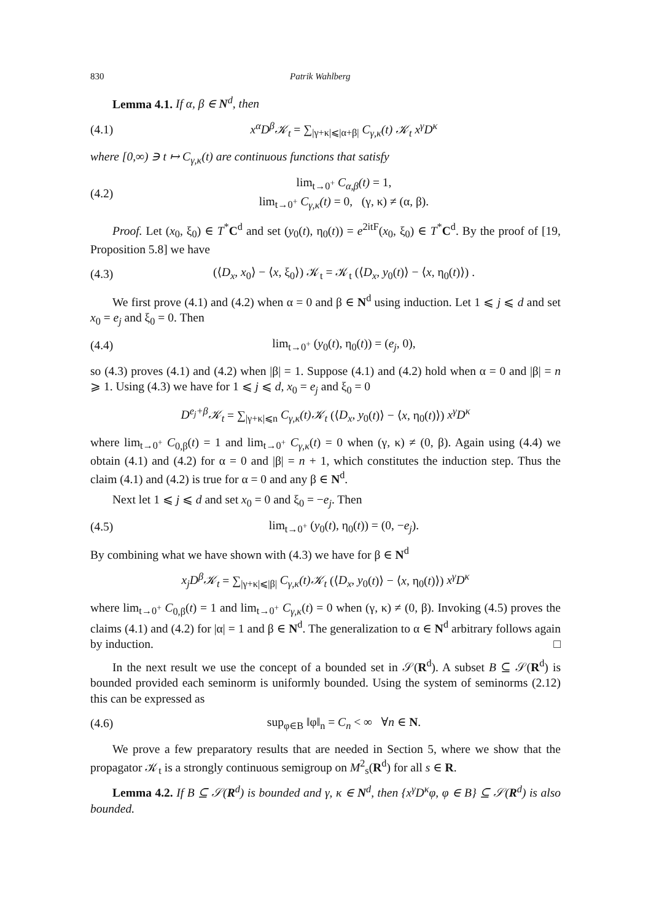830 Patrik Wahlberg
Lemma 4.1. If α, β ∈ N<sup>d</sup>, then
(4.1) x<sup>α</sup>D<sup>β</sup>𝒦<sub>t</sub> = ∑<sub>|γ+κ|⩽|α+β|</sub> C<sub>γ,κ</sub>(t) 𝒦<sub>t</sub> x<sup>γ</sup>D<sup>κ</sup>
where [0,∞) ∋ t ↦ C<sub>γ,κ</sub>(t) are continuous functions that satisfy
(4.2) lim<sub>t→0<sup>+</sup></sub> C<sub>α,β</sub>(t) = 1,
lim<sub>t→0<sup>+</sup></sub> C<sub>γ,κ</sub>(t) = 0, (γ, κ) ≠ (α, β).
Proof. Let (x<sub>0</sub>, ξ<sub>0</sub>) ∈ T<sup>*</sup>C<sup>d</sup> and set (y<sub>0</sub>(t), η<sub>0</sub>(t)) = e<sup>2itF</sup>(x<sub>0</sub>, ξ<sub>0</sub>) ∈ T<sup>*</sup>C<sup>d</sup>. By the proof of [19, Proposition 5.8] we have
(4.3) (⟨D<sub>x</sub>, x<sub>0</sub>⟩ − ⟨x, ξ<sub>0</sub>⟩) 𝒦<sub>t</sub> = 𝒦<sub>t</sub> (⟨D<sub>x</sub>, y<sub>0</sub>(t)⟩ − ⟨x, η<sub>0</sub>(t)⟩) .
We first prove (4.1) and (4.2) when α = 0 and β ∈ N<sup>d</sup> using induction. Let 1 ⩽ j ⩽ d and set x<sub>0</sub> = e<sub>j</sub> and ξ<sub>0</sub> = 0. Then
(4.4) lim<sub>t→0<sup>+</sup></sub> (y<sub>0</sub>(t), η<sub>0</sub>(t)) = (e<sub>j</sub>, 0),
so (4.3) proves (4.1) and (4.2) when |β| = 1. Suppose (4.1) and (4.2) hold when α = 0 and |β| = n ⩾ 1. Using (4.3) we have for 1 ⩽ j ⩽ d, x<sub>0</sub> = e<sub>j</sub> and ξ<sub>0</sub> = 0
D<sup>e<sub>j</sub>+β</sup>𝒦<sub>t</sub> = ∑<sub>|γ+κ|⩽n</sub> C<sub>γ,κ</sub>(t)𝒦<sub>t</sub> (⟨D<sub>x</sub>, y<sub>0</sub>(t)⟩ − ⟨x, η<sub>0</sub>(t)⟩) x<sup>γ</sup>D<sup>κ</sup>
where lim<sub>t→0<sup>+</sup></sub> C<sub>0,β</sub>(t) = 1 and lim<sub>t→0<sup>+</sup></sub> C<sub>γ,κ</sub>(t) = 0 when (γ, κ) ≠ (0, β). Again using (4.4) we obtain (4.1) and (4.2) for α = 0 and |β| = n + 1, which constitutes the induction step. Thus the claim (4.1) and (4.2) is true for α = 0 and any β ∈ N<sup>d</sup>.
Next let 1 ⩽ j ⩽ d and set x<sub>0</sub> = 0 and ξ<sub>0</sub> = −e<sub>j</sub>. Then
(4.5) lim<sub>t→0<sup>+</sup></sub> (y<sub>0</sub>(t), η<sub>0</sub>(t)) = (0, −e<sub>j</sub>).
By combining what we have shown with (4.3) we have for β ∈ N<sup>d</sup>
x<sub>j</sub>D<sup>β</sup>𝒦<sub>t</sub> = ∑<sub>|γ+κ|⩽|β|</sub> C<sub>γ,κ</sub>(t)𝒦<sub>t</sub> (⟨D<sub>x</sub>, y<sub>0</sub>(t)⟩ − ⟨x, η<sub>0</sub>(t)⟩) x<sup>γ</sup>D<sup>κ</sup>
where lim<sub>t→0<sup>+</sup></sub> C<sub>0,β</sub>(t) = 1 and lim<sub>t→0<sup>+</sup></sub> C<sub>γ,κ</sub>(t) = 0 when (γ, κ) ≠ (0, β). Invoking (4.5) proves the claims (4.1) and (4.2) for |α| = 1 and β ∈ N<sup>d</sup>. The generalization to α ∈ N<sup>d</sup> arbitrary follows again by induction. □
In the next result we use the concept of a bounded set in 𝒮(R<sup>d</sup>). A subset B ⊆ 𝒮(R<sup>d</sup>) is bounded provided each seminorm is uniformly bounded. Using the system of seminorms (2.12) this can be expressed as
(4.6) sup<sub>φ∈B</sub> ‖φ‖<sub>n</sub> = C<sub>n</sub> < ∞ ∀n ∈ N.
We prove a few preparatory results that are needed in Section 5, where we show that the propagator 𝒦<sub>t</sub> is a strongly continuous semigroup on M<sup>2</sup><sub>s</sub>(R<sup>d</sup>) for all s ∈ R.
Lemma 4.2. If B ⊆ 𝒮(R<sup>d</sup>) is bounded and γ, κ ∈ N<sup>d</sup>, then {x<sup>γ</sup>D<sup>κ</sup>φ, φ ∈ B} ⊆ 𝒮(R<sup>d</sup>) is also bounded.